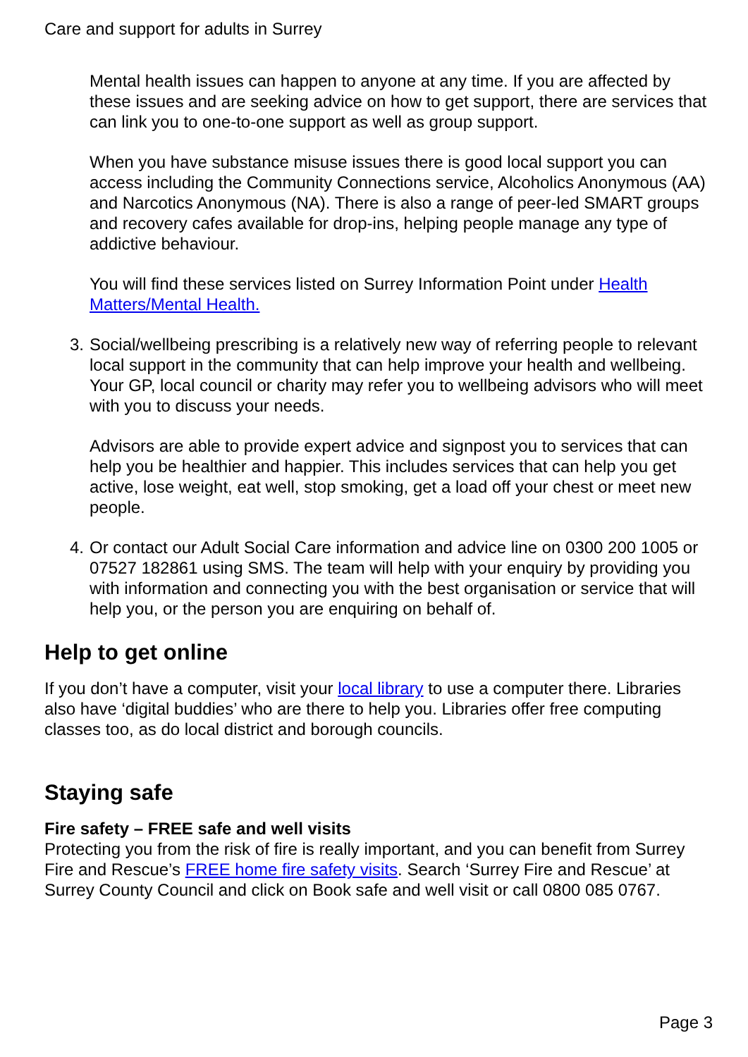Care and support for adults in Surrey
Mental health issues can happen to anyone at any time. If you are affected by these issues and are seeking advice on how to get support, there are services that can link you to one-to-one support as well as group support.
When you have substance misuse issues there is good local support you can access including the Community Connections service, Alcoholics Anonymous (AA) and Narcotics Anonymous (NA). There is also a range of peer-led SMART groups and recovery cafes available for drop-ins, helping people manage any type of addictive behaviour.
You will find these services listed on Surrey Information Point under Health Matters/Mental Health.
3. Social/wellbeing prescribing is a relatively new way of referring people to relevant local support in the community that can help improve your health and wellbeing. Your GP, local council or charity may refer you to wellbeing advisors who will meet with you to discuss your needs.
Advisors are able to provide expert advice and signpost you to services that can help you be healthier and happier. This includes services that can help you get active, lose weight, eat well, stop smoking, get a load off your chest or meet new people.
4. Or contact our Adult Social Care information and advice line on 0300 200 1005 or 07527 182861 using SMS. The team will help with your enquiry by providing you with information and connecting you with the best organisation or service that will help you, or the person you are enquiring on behalf of.
Help to get online
If you don’t have a computer, visit your local library to use a computer there. Libraries also have ‘digital buddies’ who are there to help you. Libraries offer free computing classes too, as do local district and borough councils.
Staying safe
Fire safety – FREE safe and well visits
Protecting you from the risk of fire is really important, and you can benefit from Surrey Fire and Rescue’s FREE home fire safety visits. Search ‘Surrey Fire and Rescue’ at Surrey County Council and click on Book safe and well visit or call 0800 085 0767.
Page 3